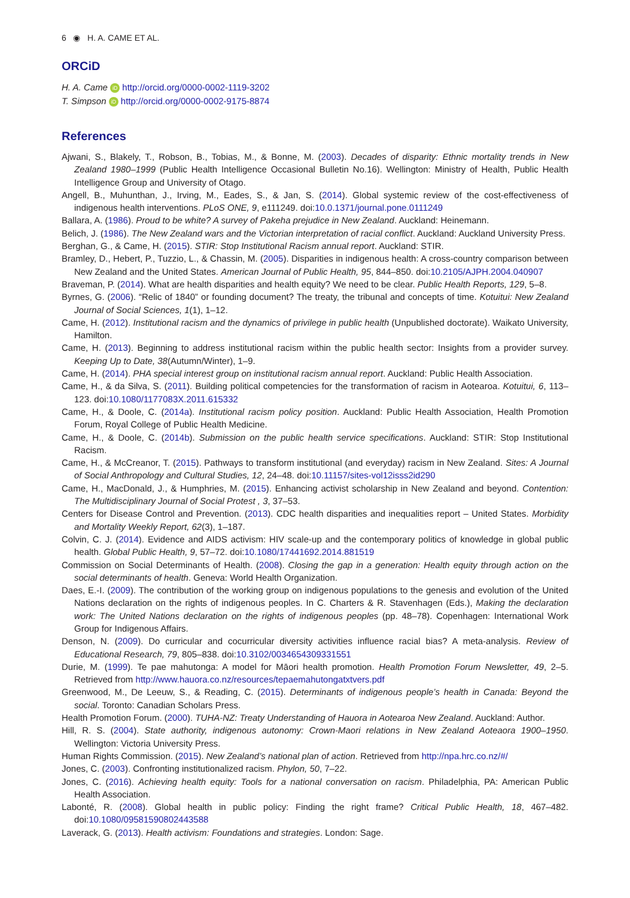6 ◉ H. A. CAME ET AL.
ORCiD
H. A. Came iD http://orcid.org/0000-0002-1119-3202
T. Simpson iD http://orcid.org/0000-0002-9175-8874
References
Ajwani, S., Blakely, T., Robson, B., Tobias, M., & Bonne, M. (2003). Decades of disparity: Ethnic mortality trends in New Zealand 1980–1999 (Public Health Intelligence Occasional Bulletin No.16). Wellington: Ministry of Health, Public Health Intelligence Group and University of Otago.
Angell, B., Muhunthan, J., Irving, M., Eades, S., & Jan, S. (2014). Global systemic review of the cost-effectiveness of indigenous health interventions. PLoS ONE, 9, e111249. doi:10.0.1371/journal.pone.0111249
Ballara, A. (1986). Proud to be white? A survey of Pakeha prejudice in New Zealand. Auckland: Heinemann.
Belich, J. (1986). The New Zealand wars and the Victorian interpretation of racial conflict. Auckland: Auckland University Press.
Berghan, G., & Came, H. (2015). STIR: Stop Institutional Racism annual report. Auckland: STIR.
Bramley, D., Hebert, P., Tuzzio, L., & Chassin, M. (2005). Disparities in indigenous health: A cross-country comparison between New Zealand and the United States. American Journal of Public Health, 95, 844–850. doi:10.2105/AJPH.2004.040907
Braveman, P. (2014). What are health disparities and health equity? We need to be clear. Public Health Reports, 129, 5–8.
Byrnes, G. (2006). “Relic of 1840” or founding document? The treaty, the tribunal and concepts of time. Kotuitui: New Zealand Journal of Social Sciences, 1(1), 1–12.
Came, H. (2012). Institutional racism and the dynamics of privilege in public health (Unpublished doctorate). Waikato University, Hamilton.
Came, H. (2013). Beginning to address institutional racism within the public health sector: Insights from a provider survey. Keeping Up to Date, 38(Autumn/Winter), 1–9.
Came, H. (2014). PHA special interest group on institutional racism annual report. Auckland: Public Health Association.
Came, H., & da Silva, S. (2011). Building political competencies for the transformation of racism in Aotearoa. Kotuitui, 6, 113–123. doi:10.1080/1177083X.2011.615332
Came, H., & Doole, C. (2014a). Institutional racism policy position. Auckland: Public Health Association, Health Promotion Forum, Royal College of Public Health Medicine.
Came, H., & Doole, C. (2014b). Submission on the public health service specifications. Auckland: STIR: Stop Institutional Racism.
Came, H., & McCreanor, T. (2015). Pathways to transform institutional (and everyday) racism in New Zealand. Sites: A Journal of Social Anthropology and Cultural Studies, 12, 24–48. doi:10.11157/sites-vol12isss2id290
Came, H., MacDonald, J., & Humphries, M. (2015). Enhancing activist scholarship in New Zealand and beyond. Contention: The Multidisciplinary Journal of Social Protest , 3, 37–53.
Centers for Disease Control and Prevention. (2013). CDC health disparities and inequalities report – United States. Morbidity and Mortality Weekly Report, 62(3), 1–187.
Colvin, C. J. (2014). Evidence and AIDS activism: HIV scale-up and the contemporary politics of knowledge in global public health. Global Public Health, 9, 57–72. doi:10.1080/17441692.2014.881519
Commission on Social Determinants of Health. (2008). Closing the gap in a generation: Health equity through action on the social determinants of health. Geneva: World Health Organization.
Daes, E.-I. (2009). The contribution of the working group on indigenous populations to the genesis and evolution of the United Nations declaration on the rights of indigenous peoples. In C. Charters & R. Stavenhagen (Eds.), Making the declaration work: The United Nations declaration on the rights of indigenous peoples (pp. 48–78). Copenhagen: International Work Group for Indigenous Affairs.
Denson, N. (2009). Do curricular and cocurricular diversity activities influence racial bias? A meta-analysis. Review of Educational Research, 79, 805–838. doi:10.3102/0034654309331551
Durie, M. (1999). Te pae mahutonga: A model for Māori health promotion. Health Promotion Forum Newsletter, 49, 2–5. Retrieved from http://www.hauora.co.nz/resources/tepaemahutongatxtvers.pdf
Greenwood, M., De Leeuw, S., & Reading, C. (2015). Determinants of indigenous people’s health in Canada: Beyond the social. Toronto: Canadian Scholars Press.
Health Promotion Forum. (2000). TUHA-NZ: Treaty Understanding of Hauora in Aotearoa New Zealand. Auckland: Author.
Hill, R. S. (2004). State authority, indigenous autonomy: Crown-Maori relations in New Zealand Aoteaora 1900–1950. Wellington: Victoria University Press.
Human Rights Commission. (2015). New Zealand’s national plan of action. Retrieved from http://npa.hrc.co.nz/#/
Jones, C. (2003). Confronting institutionalized racism. Phylon, 50, 7–22.
Jones, C. (2016). Achieving health equity: Tools for a national conversation on racism. Philadelphia, PA: American Public Health Association.
Labonté, R. (2008). Global health in public policy: Finding the right frame? Critical Public Health, 18, 467–482. doi:10.1080/09581590802443588
Laverack, G. (2013). Health activism: Foundations and strategies. London: Sage.